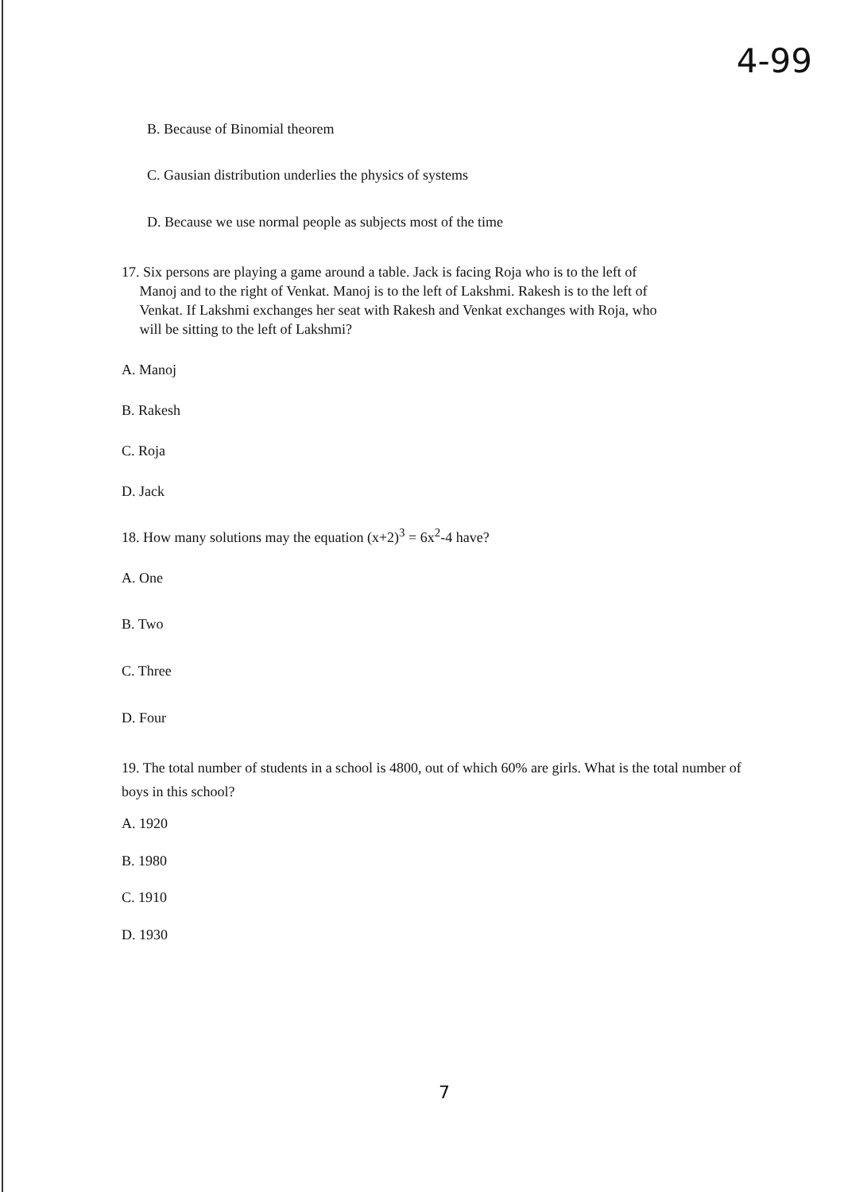4-99
B. Because of Binomial theorem
C. Gausian distribution underlies the physics of systems
D. Because we use normal people as subjects most of the time
17. Six persons are playing a game around a table. Jack is facing Roja who is to the left of
Manoj and to the right of Venkat. Manoj is to the left of Lakshmi. Rakesh is to the left of
Venkat. If Lakshmi exchanges her seat with Rakesh and Venkat exchanges with Roja, who
will be sitting to the left of Lakshmi?
A. Manoj
B. Rakesh
C. Roja
D. Jack
18. How many solutions may the equation (x+2)<sup>3</sup> = 6x<sup>2</sup>-4 have?
A. One
B. Two
C. Three
D. Four
19. The total number of students in a school is 4800, out of which 60% are girls. What is the total number of boys in this school?
A. 1920
B. 1980
C. 1910
D. 1930
7